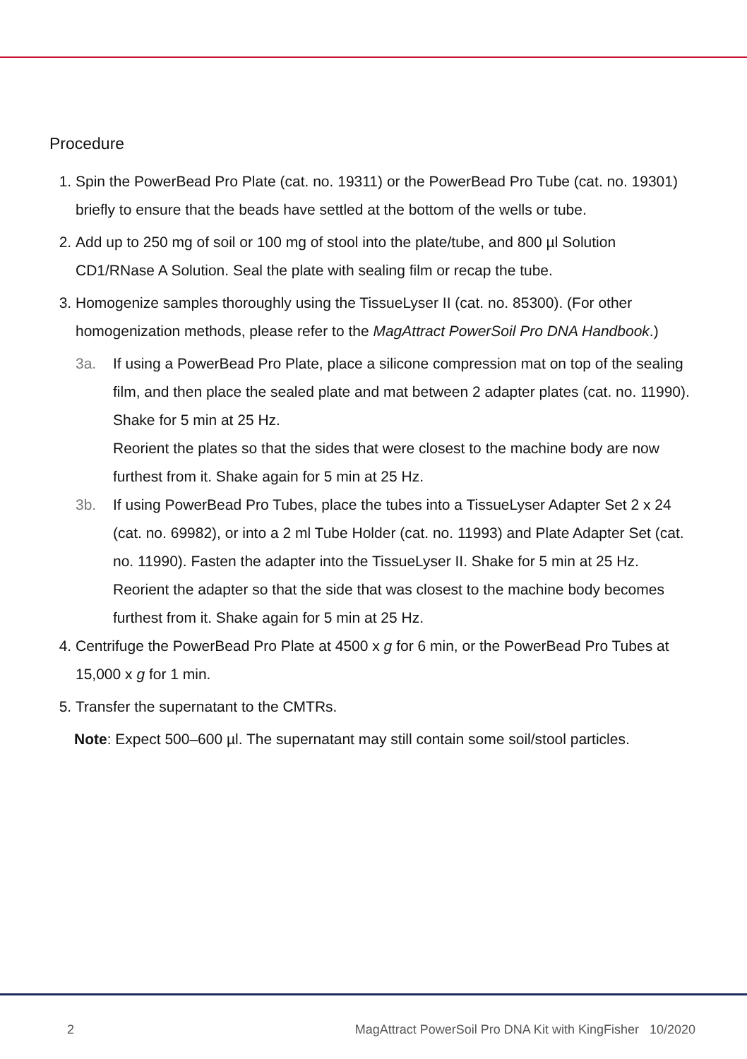Procedure
1. Spin the PowerBead Pro Plate (cat. no. 19311) or the PowerBead Pro Tube (cat. no. 19301) briefly to ensure that the beads have settled at the bottom of the wells or tube.
2. Add up to 250 mg of soil or 100 mg of stool into the plate/tube, and 800 µl Solution CD1/RNase A Solution. Seal the plate with sealing film or recap the tube.
3. Homogenize samples thoroughly using the TissueLyser II (cat. no. 85300). (For other homogenization methods, please refer to the MagAttract PowerSoil Pro DNA Handbook.)
3a. If using a PowerBead Pro Plate, place a silicone compression mat on top of the sealing film, and then place the sealed plate and mat between 2 adapter plates (cat. no. 11990). Shake for 5 min at 25 Hz.
Reorient the plates so that the sides that were closest to the machine body are now furthest from it. Shake again for 5 min at 25 Hz.
3b. If using PowerBead Pro Tubes, place the tubes into a TissueLyser Adapter Set 2 x 24 (cat. no. 69982), or into a 2 ml Tube Holder (cat. no. 11993) and Plate Adapter Set (cat. no. 11990). Fasten the adapter into the TissueLyser II. Shake for 5 min at 25 Hz. Reorient the adapter so that the side that was closest to the machine body becomes furthest from it. Shake again for 5 min at 25 Hz.
4. Centrifuge the PowerBead Pro Plate at 4500 x g for 6 min, or the PowerBead Pro Tubes at 15,000 x g for 1 min.
5. Transfer the supernatant to the CMTRs.
Note: Expect 500–600 µl. The supernatant may still contain some soil/stool particles.
2 MagAttract PowerSoil Pro DNA Kit with KingFisher 10/2020